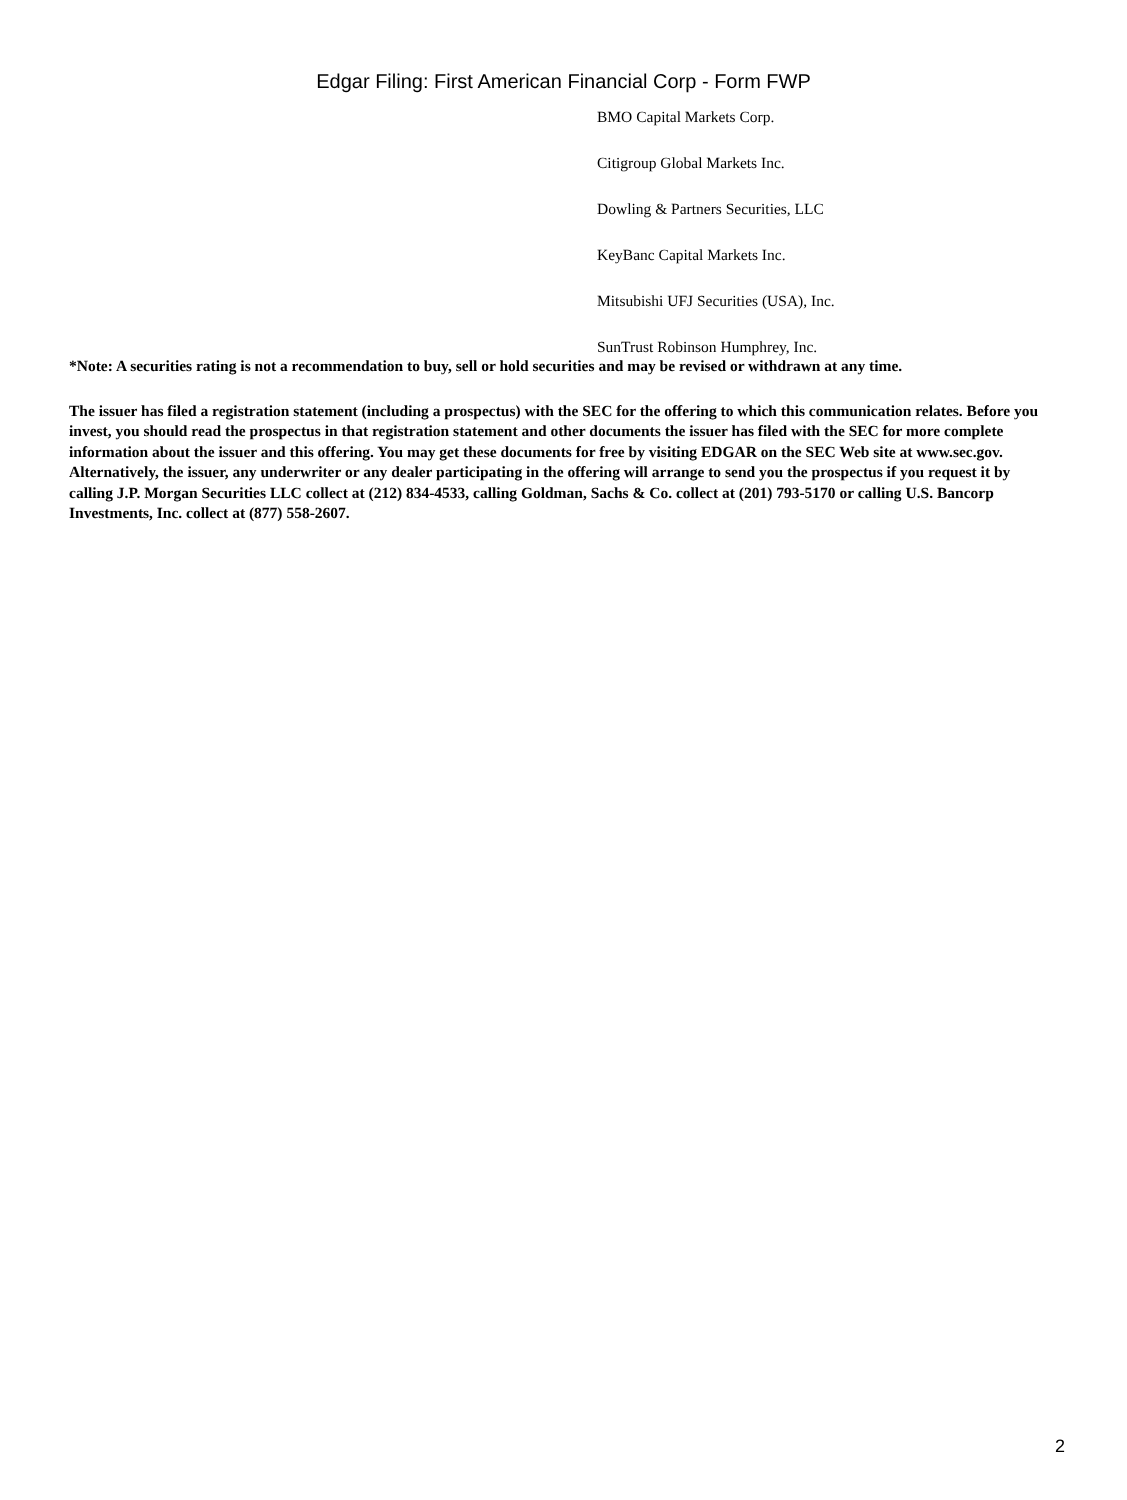Edgar Filing: First American Financial Corp - Form FWP
BMO Capital Markets Corp.
Citigroup Global Markets Inc.
Dowling & Partners Securities, LLC
KeyBanc Capital Markets Inc.
Mitsubishi UFJ Securities (USA), Inc.
SunTrust Robinson Humphrey, Inc.
*Note: A securities rating is not a recommendation to buy, sell or hold securities and may be revised or withdrawn at any time.
The issuer has filed a registration statement (including a prospectus) with the SEC for the offering to which this communication relates. Before you invest, you should read the prospectus in that registration statement and other documents the issuer has filed with the SEC for more complete information about the issuer and this offering. You may get these documents for free by visiting EDGAR on the SEC Web site at www.sec.gov. Alternatively, the issuer, any underwriter or any dealer participating in the offering will arrange to send you the prospectus if you request it by calling J.P. Morgan Securities LLC collect at (212) 834-4533, calling Goldman, Sachs & Co. collect at (201) 793-5170 or calling U.S. Bancorp Investments, Inc. collect at (877) 558-2607.
2